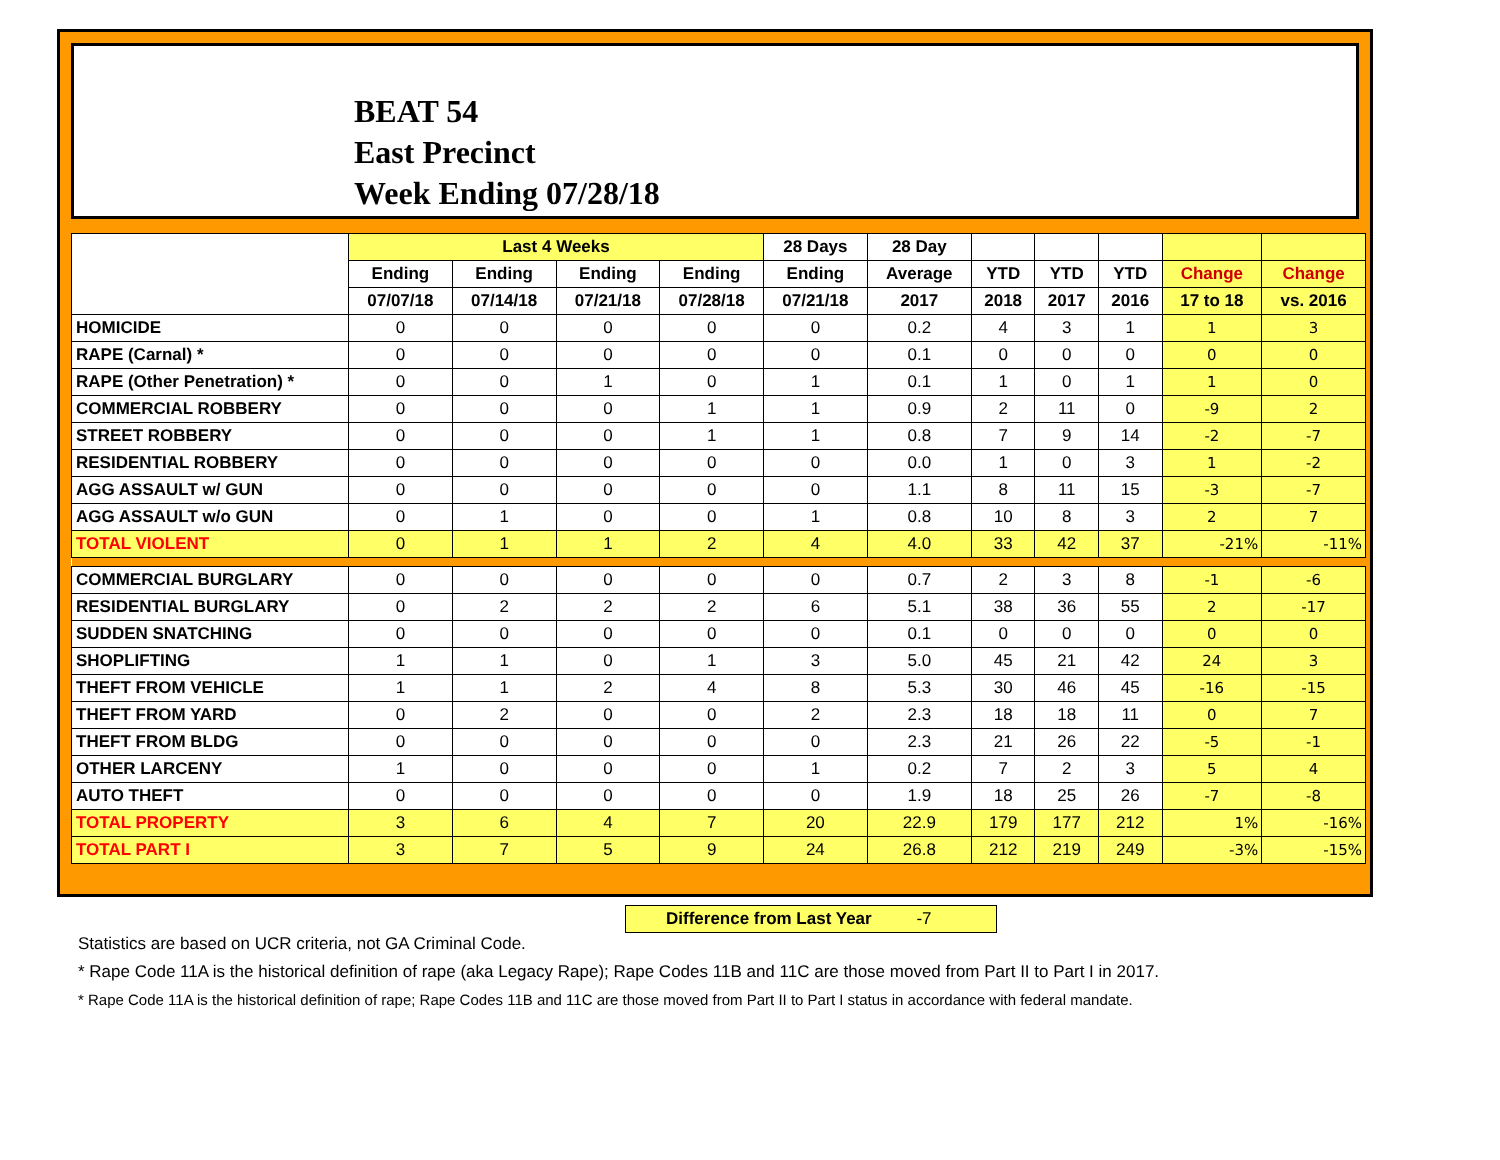BEAT 54
East Precinct
Week Ending 07/28/18
| | Last 4 Weeks | | | | 28 Days | 28 Day | | | | | |
| --- | --- | --- | --- | --- | --- | --- | --- | --- | --- | --- | --- |
| | Ending | Ending | Ending | Ending | Ending | Average | YTD | YTD | YTD | Change | Change |
| | 07/07/18 | 07/14/18 | 07/21/18 | 07/28/18 | 07/21/18 | 2017 | 2018 | 2017 | 2016 | 17 to 18 | vs. 2016 |
| HOMICIDE | 0 | 0 | 0 | 0 | 0 | 0.2 | 4 | 3 | 1 | 1 | 3 |
| RAPE (Carnal) * | 0 | 0 | 0 | 0 | 0 | 0.1 | 0 | 0 | 0 | 0 | 0 |
| RAPE (Other Penetration) * | 0 | 0 | 1 | 0 | 1 | 0.1 | 1 | 0 | 1 | 1 | 0 |
| COMMERCIAL ROBBERY | 0 | 0 | 0 | 1 | 1 | 0.9 | 2 | 11 | 0 | -9 | 2 |
| STREET ROBBERY | 0 | 0 | 0 | 1 | 1 | 0.8 | 7 | 9 | 14 | -2 | -7 |
| RESIDENTIAL ROBBERY | 0 | 0 | 0 | 0 | 0 | 0.0 | 1 | 0 | 3 | 1 | -2 |
| AGG ASSAULT w/ GUN | 0 | 0 | 0 | 0 | 0 | 1.1 | 8 | 11 | 15 | -3 | -7 |
| AGG ASSAULT w/o GUN | 0 | 1 | 0 | 0 | 1 | 0.8 | 10 | 8 | 3 | 2 | 7 |
| TOTAL VIOLENT | 0 | 1 | 1 | 2 | 4 | 4.0 | 33 | 42 | 37 | -21% | -11% |
| COMMERCIAL BURGLARY | 0 | 0 | 0 | 0 | 0 | 0.7 | 2 | 3 | 8 | -1 | -6 |
| RESIDENTIAL BURGLARY | 0 | 2 | 2 | 2 | 6 | 5.1 | 38 | 36 | 55 | 2 | -17 |
| SUDDEN SNATCHING | 0 | 0 | 0 | 0 | 0 | 0.1 | 0 | 0 | 0 | 0 | 0 |
| SHOPLIFTING | 1 | 1 | 0 | 1 | 3 | 5.0 | 45 | 21 | 42 | 24 | 3 |
| THEFT FROM VEHICLE | 1 | 1 | 2 | 4 | 8 | 5.3 | 30 | 46 | 45 | -16 | -15 |
| THEFT FROM YARD | 0 | 2 | 0 | 0 | 2 | 2.3 | 18 | 18 | 11 | 0 | 7 |
| THEFT FROM BLDG | 0 | 0 | 0 | 0 | 0 | 2.3 | 21 | 26 | 22 | -5 | -1 |
| OTHER LARCENY | 1 | 0 | 0 | 0 | 1 | 0.2 | 7 | 2 | 3 | 5 | 4 |
| AUTO THEFT | 0 | 0 | 0 | 0 | 0 | 1.9 | 18 | 25 | 26 | -7 | -8 |
| TOTAL PROPERTY | 3 | 6 | 4 | 7 | 20 | 22.9 | 179 | 177 | 212 | 1% | -16% |
| TOTAL PART I | 3 | 7 | 5 | 9 | 24 | 26.8 | 212 | 219 | 249 | -3% | -15% |
Difference from Last Year -7
Statistics are based on UCR criteria, not GA Criminal Code.
* Rape Code 11A is the historical definition of rape (aka Legacy Rape); Rape Codes 11B and 11C are those moved from Part II to Part I in 2017.
* Rape Code 11A is the historical definition of rape; Rape Codes 11B and 11C are those moved from Part II to Part I status in accordance with federal mandate.